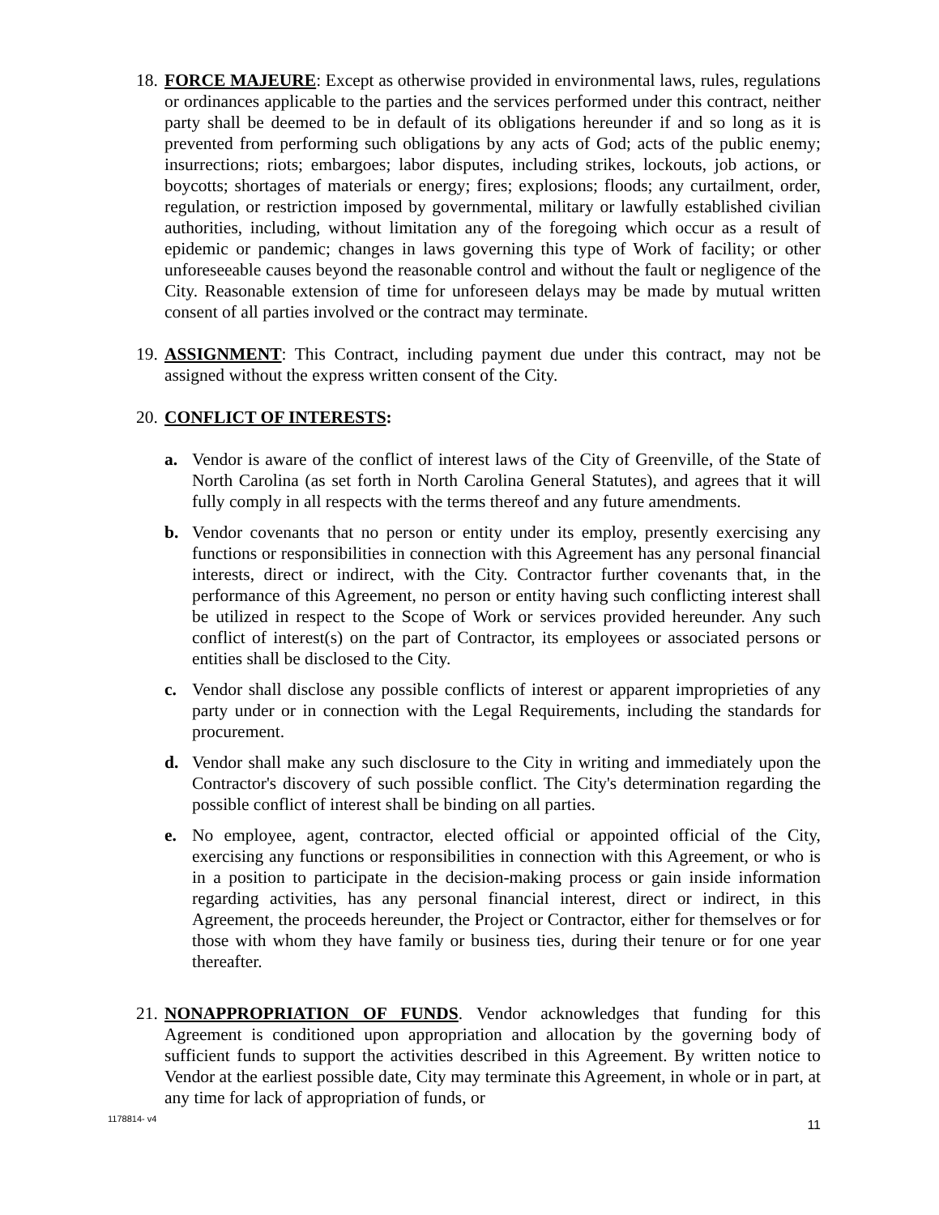18.
FORCE MAJEURE: Except as otherwise provided in environmental laws, rules, regulations or ordinances applicable to the parties and the services performed under this contract, neither party shall be deemed to be in default of its obligations hereunder if and so long as it is prevented from performing such obligations by any acts of God; acts of the public enemy; insurrections; riots; embargoes; labor disputes, including strikes, lockouts, job actions, or boycotts; shortages of materials or energy; fires; explosions; floods; any curtailment, order, regulation, or restriction imposed by governmental, military or lawfully established civilian authorities, including, without limitation any of the foregoing which occur as a result of epidemic or pandemic; changes in laws governing this type of Work of facility; or other unforeseeable causes beyond the reasonable control and without the fault or negligence of the City. Reasonable extension of time for unforeseen delays may be made by mutual written consent of all parties involved or the contract may terminate.
19.
ASSIGNMENT: This Contract, including payment due under this contract, may not be assigned without the express written consent of the City.
20.
CONFLICT OF INTERESTS:
a. Vendor is aware of the conflict of interest laws of the City of Greenville, of the State of North Carolina (as set forth in North Carolina General Statutes), and agrees that it will fully comply in all respects with the terms thereof and any future amendments.
b. Vendor covenants that no person or entity under its employ, presently exercising any functions or responsibilities in connection with this Agreement has any personal financial interests, direct or indirect, with the City. Contractor further covenants that, in the performance of this Agreement, no person or entity having such conflicting interest shall be utilized in respect to the Scope of Work or services provided hereunder. Any such conflict of interest(s) on the part of Contractor, its employees or associated persons or entities shall be disclosed to the City.
c. Vendor shall disclose any possible conflicts of interest or apparent improprieties of any party under or in connection with the Legal Requirements, including the standards for procurement.
d. Vendor shall make any such disclosure to the City in writing and immediately upon the Contractor's discovery of such possible conflict. The City's determination regarding the possible conflict of interest shall be binding on all parties.
e. No employee, agent, contractor, elected official or appointed official of the City, exercising any functions or responsibilities in connection with this Agreement, or who is in a position to participate in the decision-making process or gain inside information regarding activities, has any personal financial interest, direct or indirect, in this Agreement, the proceeds hereunder, the Project or Contractor, either for themselves or for those with whom they have family or business ties, during their tenure or for one year thereafter.
21.
NONAPPROPRIATION OF FUNDS. Vendor acknowledges that funding for this Agreement is conditioned upon appropriation and allocation by the governing body of sufficient funds to support the activities described in this Agreement. By written notice to Vendor at the earliest possible date, City may terminate this Agreement, in whole or in part, at any time for lack of appropriation of funds, or
1178814- v4 11